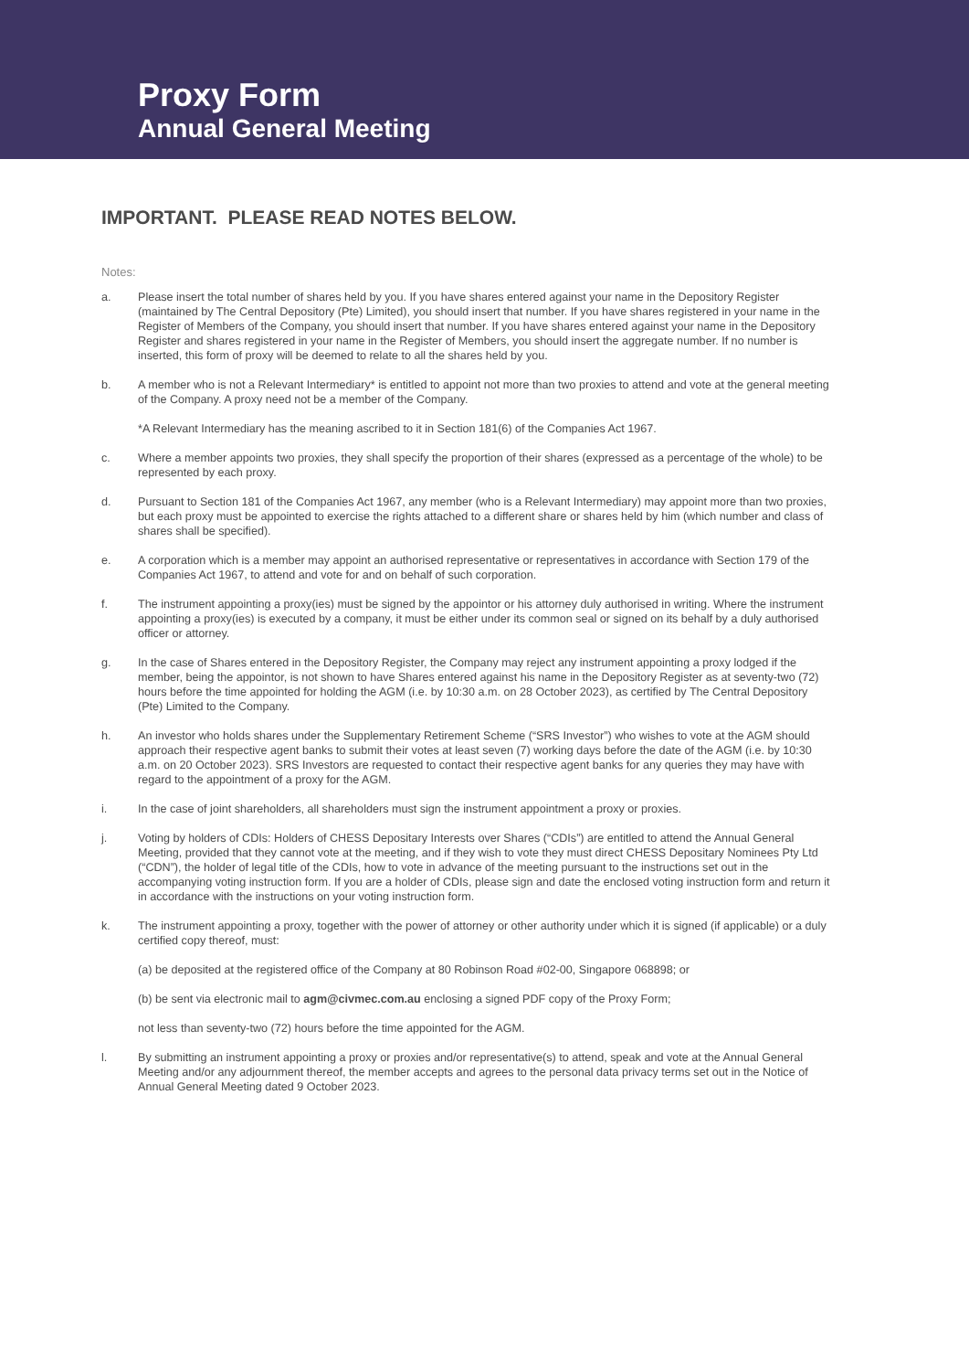Proxy Form
Annual General Meeting
IMPORTANT. PLEASE READ NOTES BELOW.
Notes:
a. Please insert the total number of shares held by you. If you have shares entered against your name in the Depository Register (maintained by The Central Depository (Pte) Limited), you should insert that number. If you have shares registered in your name in the Register of Members of the Company, you should insert that number. If you have shares entered against your name in the Depository Register and shares registered in your name in the Register of Members, you should insert the aggregate number. If no number is inserted, this form of proxy will be deemed to relate to all the shares held by you.
b. A member who is not a Relevant Intermediary* is entitled to appoint not more than two proxies to attend and vote at the general meeting of the Company. A proxy need not be a member of the Company.
*A Relevant Intermediary has the meaning ascribed to it in Section 181(6) of the Companies Act 1967.
c. Where a member appoints two proxies, they shall specify the proportion of their shares (expressed as a percentage of the whole) to be represented by each proxy.
d. Pursuant to Section 181 of the Companies Act 1967, any member (who is a Relevant Intermediary) may appoint more than two proxies, but each proxy must be appointed to exercise the rights attached to a different share or shares held by him (which number and class of shares shall be specified).
e. A corporation which is a member may appoint an authorised representative or representatives in accordance with Section 179 of the Companies Act 1967, to attend and vote for and on behalf of such corporation.
f. The instrument appointing a proxy(ies) must be signed by the appointor or his attorney duly authorised in writing. Where the instrument appointing a proxy(ies) is executed by a company, it must be either under its common seal or signed on its behalf by a duly authorised officer or attorney.
g. In the case of Shares entered in the Depository Register, the Company may reject any instrument appointing a proxy lodged if the member, being the appointor, is not shown to have Shares entered against his name in the Depository Register as at seventy-two (72) hours before the time appointed for holding the AGM (i.e. by 10:30 a.m. on 28 October 2023), as certified by The Central Depository (Pte) Limited to the Company.
h. An investor who holds shares under the Supplementary Retirement Scheme (“SRS Investor”) who wishes to vote at the AGM should approach their respective agent banks to submit their votes at least seven (7) working days before the date of the AGM (i.e. by 10:30 a.m. on 20 October 2023). SRS Investors are requested to contact their respective agent banks for any queries they may have with regard to the appointment of a proxy for the AGM.
i. In the case of joint shareholders, all shareholders must sign the instrument appointment a proxy or proxies.
j. Voting by holders of CDIs: Holders of CHESS Depositary Interests over Shares (“CDIs”) are entitled to attend the Annual General Meeting, provided that they cannot vote at the meeting, and if they wish to vote they must direct CHESS Depositary Nominees Pty Ltd (“CDN”), the holder of legal title of the CDIs, how to vote in advance of the meeting pursuant to the instructions set out in the accompanying voting instruction form. If you are a holder of CDIs, please sign and date the enclosed voting instruction form and return it in accordance with the instructions on your voting instruction form.
k. The instrument appointing a proxy, together with the power of attorney or other authority under which it is signed (if applicable) or a duly certified copy thereof, must:
(a) be deposited at the registered office of the Company at 80 Robinson Road #02-00, Singapore 068898; or
(b) be sent via electronic mail to agm@civmec.com.au enclosing a signed PDF copy of the Proxy Form;
not less than seventy-two (72) hours before the time appointed for the AGM.
l. By submitting an instrument appointing a proxy or proxies and/or representative(s) to attend, speak and vote at the Annual General Meeting and/or any adjournment thereof, the member accepts and agrees to the personal data privacy terms set out in the Notice of Annual General Meeting dated 9 October 2023.